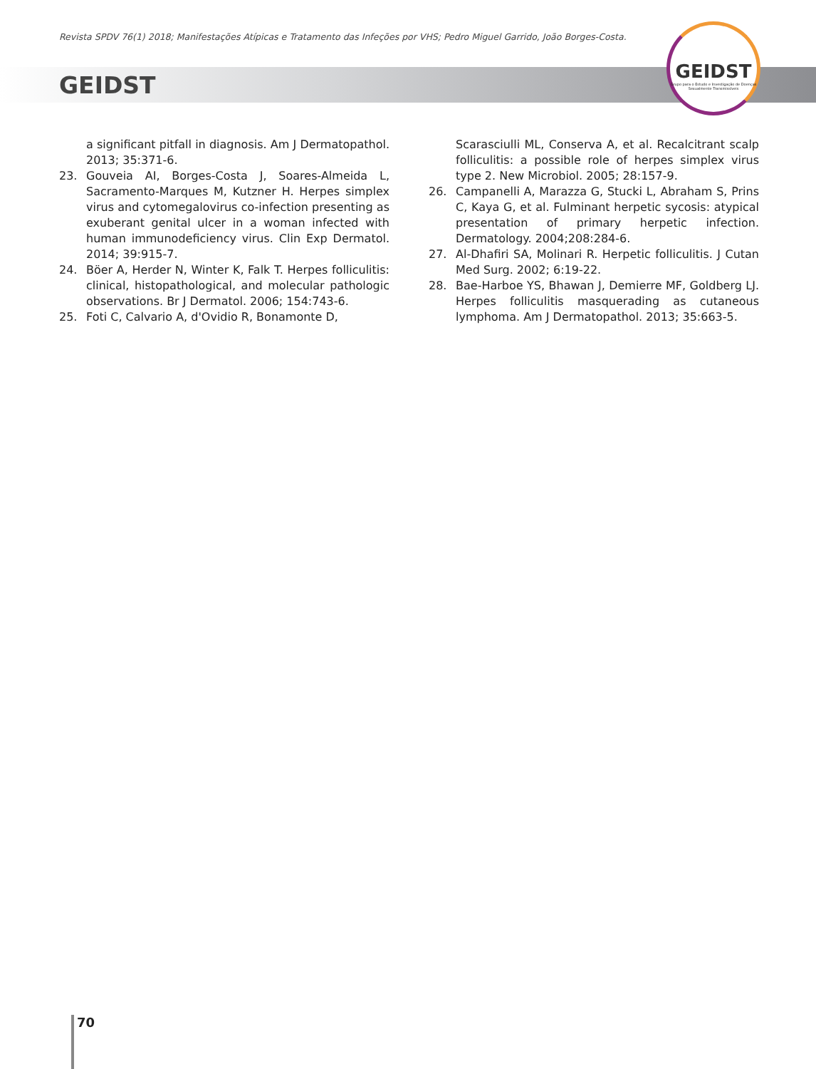Revista SPDV 76(1) 2018; Manifestações Atípicas e Tratamento das Infeções por VHS; Pedro Miguel Garrido, João Borges-Costa.
GEIDST
GEIDST
Grupo para o Estudo e Investigação de Doenças Sexualmente Transmissíveis
a significant pitfall in diagnosis. Am J Dermatopathol. 2013; 35:371-6.
23. Gouveia AI, Borges-Costa J, Soares-Almeida L, Sacramento-Marques M, Kutzner H. Herpes simplex virus and cytomegalovirus co-infection presenting as exuberant genital ulcer in a woman infected with human immunodeficiency virus. Clin Exp Dermatol. 2014; 39:915-7.
24. Böer A, Herder N, Winter K, Falk T. Herpes folliculitis: clinical, histopathological, and molecular pathologic observations. Br J Dermatol. 2006; 154:743-6.
25. Foti C, Calvario A, d'Ovidio R, Bonamonte D,
Scarasciulli ML, Conserva A, et al. Recalcitrant scalp folliculitis: a possible role of herpes simplex virus type 2. New Microbiol. 2005; 28:157-9.
26. Campanelli A, Marazza G, Stucki L, Abraham S, Prins C, Kaya G, et al. Fulminant herpetic sycosis: atypical presentation of primary herpetic infection. Dermatology. 2004;208:284-6.
27. Al-Dhafiri SA, Molinari R. Herpetic folliculitis. J Cutan Med Surg. 2002; 6:19-22.
28. Bae-Harboe YS, Bhawan J, Demierre MF, Goldberg LJ. Herpes folliculitis masquerading as cutaneous lymphoma. Am J Dermatopathol. 2013; 35:663-5.
70